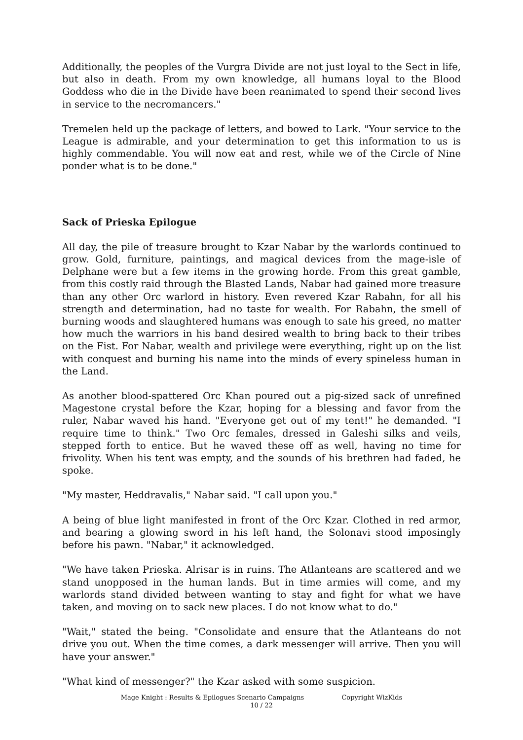Additionally, the peoples of the Vurgra Divide are not just loyal to the Sect in life, but also in death. From my own knowledge, all humans loyal to the Blood Goddess who die in the Divide have been reanimated to spend their second lives in service to the necromancers."
Tremelen held up the package of letters, and bowed to Lark. "Your service to the League is admirable, and your determination to get this information to us is highly commendable. You will now eat and rest, while we of the Circle of Nine ponder what is to be done."
Sack of Prieska Epilogue
All day, the pile of treasure brought to Kzar Nabar by the warlords continued to grow. Gold, furniture, paintings, and magical devices from the mage-isle of Delphane were but a few items in the growing horde. From this great gamble, from this costly raid through the Blasted Lands, Nabar had gained more treasure than any other Orc warlord in history. Even revered Kzar Rabahn, for all his strength and determination, had no taste for wealth. For Rabahn, the smell of burning woods and slaughtered humans was enough to sate his greed, no matter how much the warriors in his band desired wealth to bring back to their tribes on the Fist. For Nabar, wealth and privilege were everything, right up on the list with conquest and burning his name into the minds of every spineless human in the Land.
As another blood-spattered Orc Khan poured out a pig-sized sack of unrefined Magestone crystal before the Kzar, hoping for a blessing and favor from the ruler, Nabar waved his hand. "Everyone get out of my tent!" he demanded. "I require time to think." Two Orc females, dressed in Galeshi silks and veils, stepped forth to entice. But he waved these off as well, having no time for frivolity. When his tent was empty, and the sounds of his brethren had faded, he spoke.
"My master, Heddravalis," Nabar said. "I call upon you."
A being of blue light manifested in front of the Orc Kzar. Clothed in red armor, and bearing a glowing sword in his left hand, the Solonavi stood imposingly before his pawn. "Nabar," it acknowledged.
"We have taken Prieska. Alrisar is in ruins. The Atlanteans are scattered and we stand unopposed in the human lands. But in time armies will come, and my warlords stand divided between wanting to stay and fight for what we have taken, and moving on to sack new places. I do not know what to do."
"Wait," stated the being. "Consolidate and ensure that the Atlanteans do not drive you out. When the time comes, a dark messenger will arrive. Then you will have your answer."
"What kind of messenger?" the Kzar asked with some suspicion.
Mage Knight : Results & Epilogues Scenario Campaigns Copyright WizKids
10 / 22